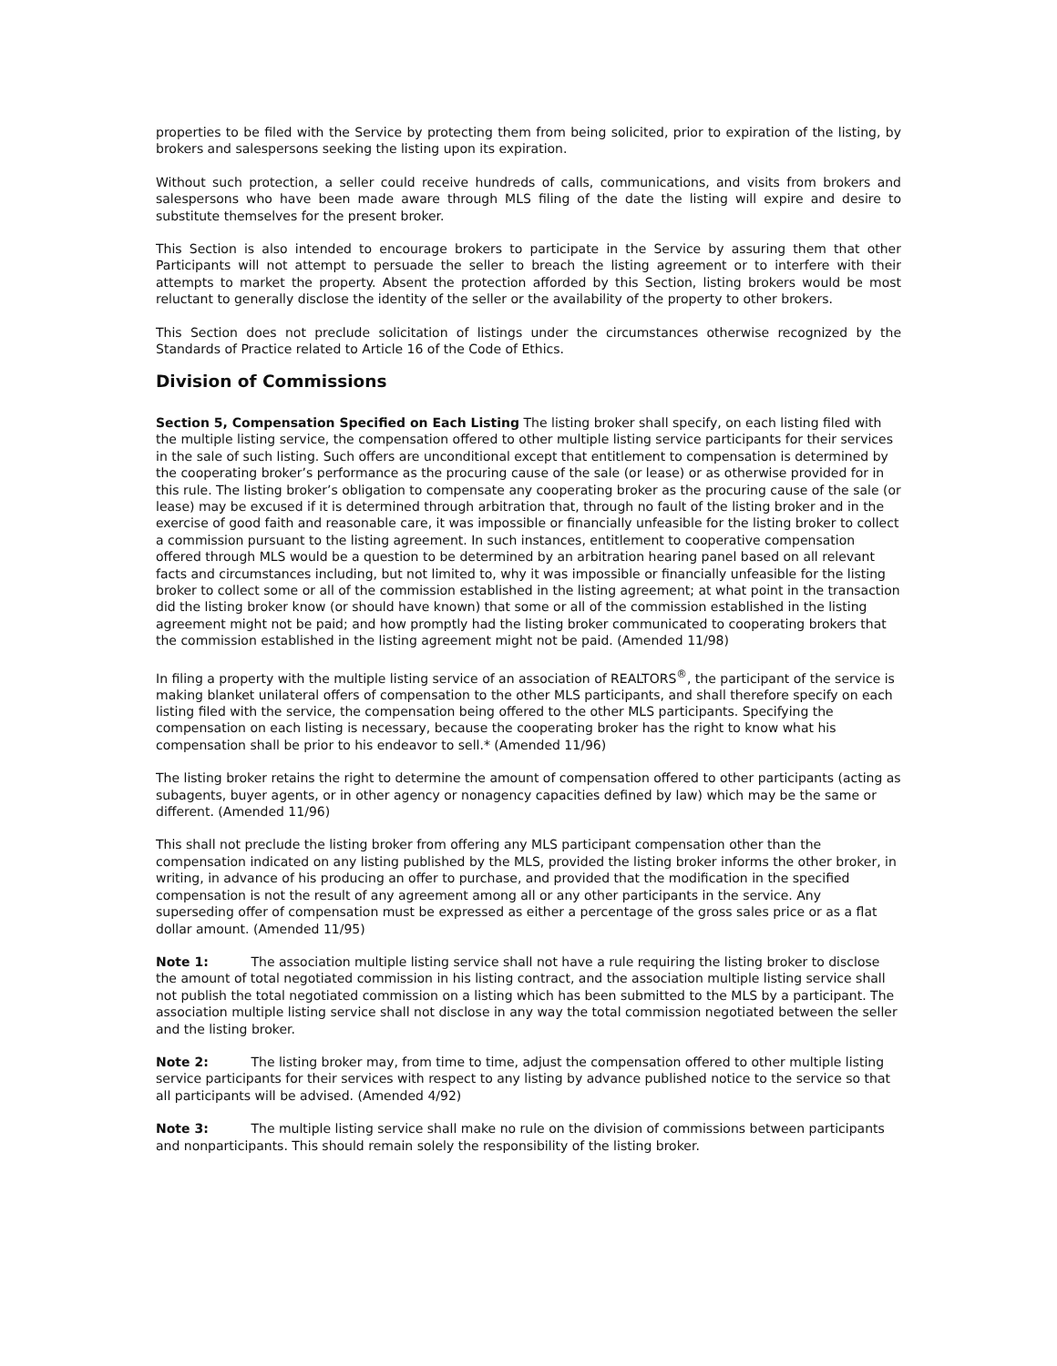properties to be filed with the Service by protecting them from being solicited, prior to expiration of the listing, by brokers and salespersons seeking the listing upon its expiration.
Without such protection, a seller could receive hundreds of calls, communications, and visits from brokers and salespersons who have been made aware through MLS filing of the date the listing will expire and desire to substitute themselves for the present broker.
This Section is also intended to encourage brokers to participate in the Service by assuring them that other Participants will not attempt to persuade the seller to breach the listing agreement or to interfere with their attempts to market the property. Absent the protection afforded by this Section, listing brokers would be most reluctant to generally disclose the identity of the seller or the availability of the property to other brokers.
This Section does not preclude solicitation of listings under the circumstances otherwise recognized by the Standards of Practice related to Article 16 of the Code of Ethics.
Division of Commissions
Section 5, Compensation Specified on Each Listing The listing broker shall specify, on each listing filed with the multiple listing service, the compensation offered to other multiple listing service participants for their services in the sale of such listing. Such offers are unconditional except that entitlement to compensation is determined by the cooperating broker’s performance as the procuring cause of the sale (or lease) or as otherwise provided for in this rule. The listing broker’s obligation to compensate any cooperating broker as the procuring cause of the sale (or lease) may be excused if it is determined through arbitration that, through no fault of the listing broker and in the exercise of good faith and reasonable care, it was impossible or financially unfeasible for the listing broker to collect a commission pursuant to the listing agreement. In such instances, entitlement to cooperative compensation offered through MLS would be a question to be determined by an arbitration hearing panel based on all relevant facts and circumstances including, but not limited to, why it was impossible or financially unfeasible for the listing broker to collect some or all of the commission established in the listing agreement; at what point in the transaction did the listing broker know (or should have known) that some or all of the commission established in the listing agreement might not be paid; and how promptly had the listing broker communicated to cooperating brokers that the commission established in the listing agreement might not be paid. (Amended 11/98)
In filing a property with the multiple listing service of an association of REALTORS<sup>®</sup>, the participant of the service is making blanket unilateral offers of compensation to the other MLS participants, and shall therefore specify on each listing filed with the service, the compensation being offered to the other MLS participants. Specifying the compensation on each listing is necessary, because the cooperating broker has the right to know what his compensation shall be prior to his endeavor to sell.* (Amended 11/96)
The listing broker retains the right to determine the amount of compensation offered to other participants (acting as subagents, buyer agents, or in other agency or nonagency capacities defined by law) which may be the same or different. (Amended 11/96)
This shall not preclude the listing broker from offering any MLS participant compensation other than the compensation indicated on any listing published by the MLS, provided the listing broker informs the other broker, in writing, in advance of his producing an offer to purchase, and provided that the modification in the specified compensation is not the result of any agreement among all or any other participants in the service. Any superseding offer of compensation must be expressed as either a percentage of the gross sales price or as a flat dollar amount. (Amended 11/95)
Note 1: The association multiple listing service shall not have a rule requiring the listing broker to disclose the amount of total negotiated commission in his listing contract, and the association multiple listing service shall not publish the total negotiated commission on a listing which has been submitted to the MLS by a participant. The association multiple listing service shall not disclose in any way the total commission negotiated between the seller and the listing broker.
Note 2: The listing broker may, from time to time, adjust the compensation offered to other multiple listing service participants for their services with respect to any listing by advance published notice to the service so that all participants will be advised. (Amended 4/92)
Note 3: The multiple listing service shall make no rule on the division of commissions between participants and nonparticipants. This should remain solely the responsibility of the listing broker.